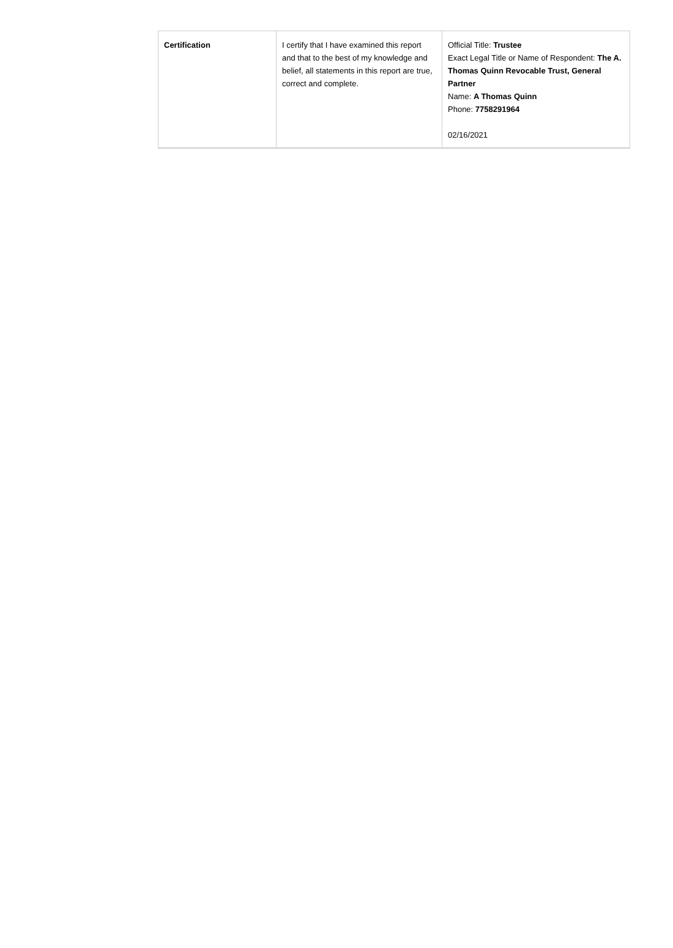| Certification | I certify that I have examined this report and that to the best of my knowledge and belief, all statements in this report are true, correct and complete. | Official Title: Trustee Exact Legal Title or Name of Respondent: The A. Thomas Quinn Revocable Trust, General Partner Name: A Thomas Quinn Phone: 7758291964 02/16/2021 |